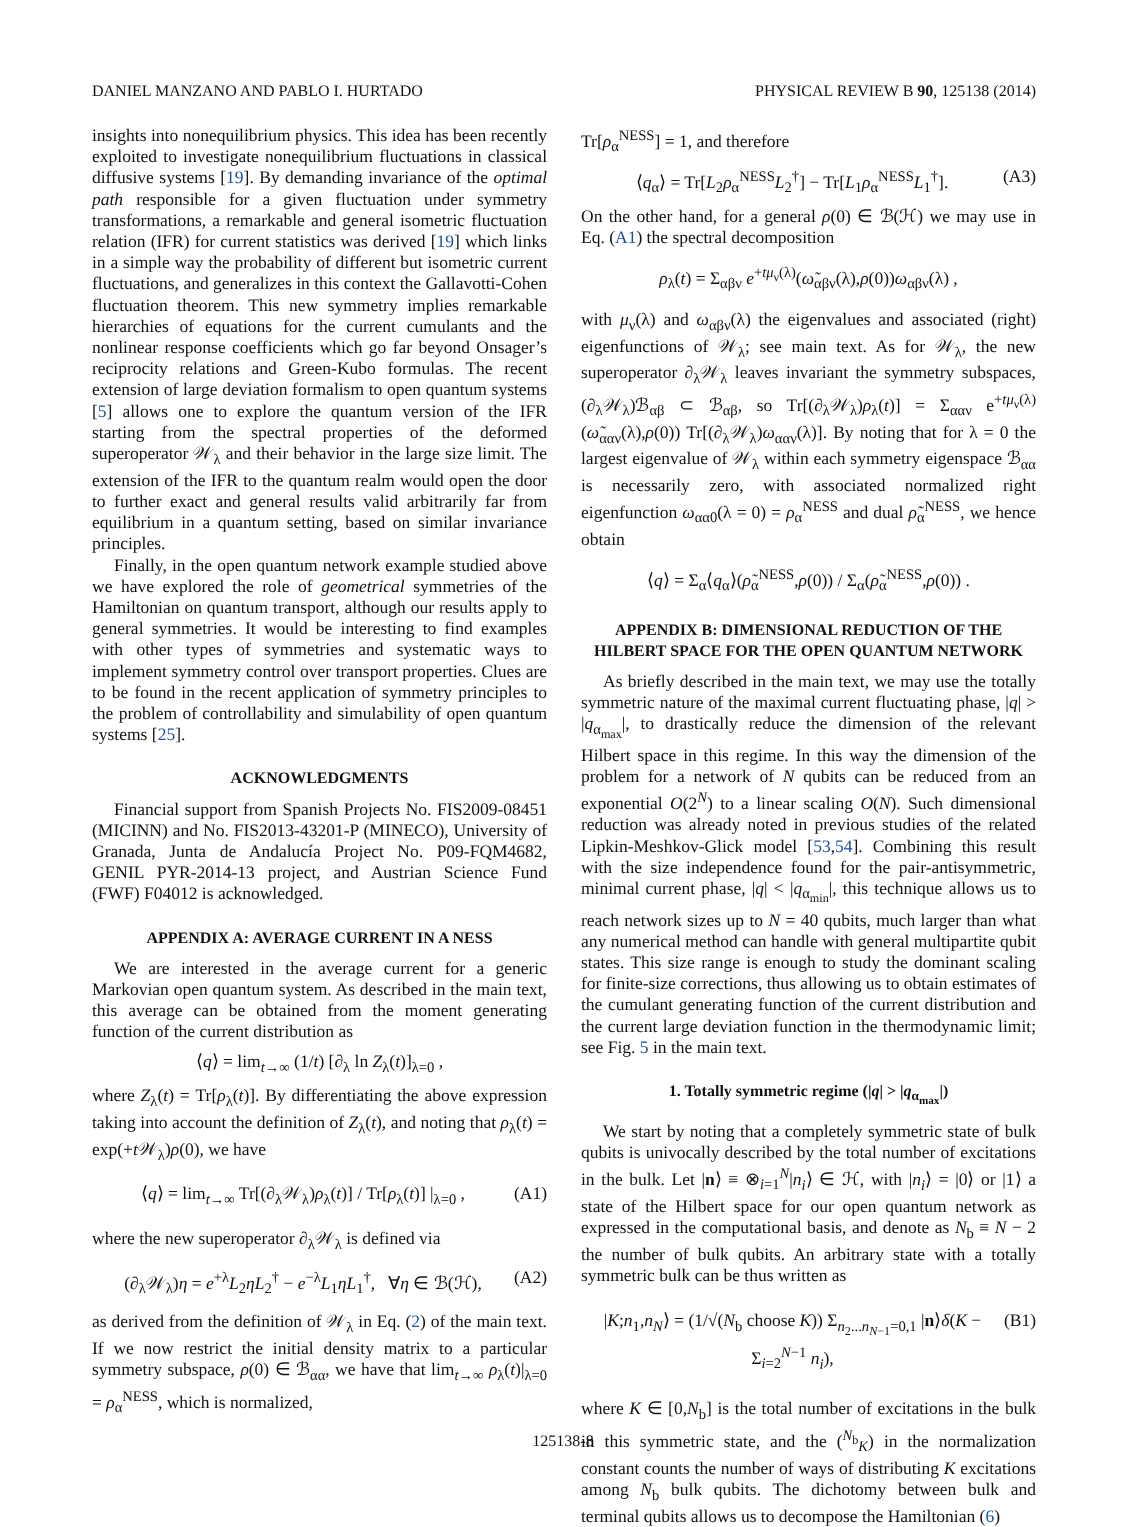DANIEL MANZANO AND PABLO I. HURTADO PHYSICAL REVIEW B 90, 125138 (2014)
insights into nonequilibrium physics. This idea has been recently exploited to investigate nonequilibrium fluctuations in classical diffusive systems [19]. By demanding invariance of the optimal path responsible for a given fluctuation under symmetry transformations, a remarkable and general isometric fluctuation relation (IFR) for current statistics was derived [19] which links in a simple way the probability of different but isometric current fluctuations, and generalizes in this context the Gallavotti-Cohen fluctuation theorem. This new symmetry implies remarkable hierarchies of equations for the current cumulants and the nonlinear response coefficients which go far beyond Onsager’s reciprocity relations and Green-Kubo formulas. The recent extension of large deviation formalism to open quantum systems [5] allows one to explore the quantum version of the IFR starting from the spectral properties of the deformed superoperator 𝒲<sub>λ</sub> and their behavior in the large size limit. The extension of the IFR to the quantum realm would open the door to further exact and general results valid arbitrarily far from equilibrium in a quantum setting, based on similar invariance principles.
Finally, in the open quantum network example studied above we have explored the role of geometrical symmetries of the Hamiltonian on quantum transport, although our results apply to general symmetries. It would be interesting to find examples with other types of symmetries and systematic ways to implement symmetry control over transport properties. Clues are to be found in the recent application of symmetry principles to the problem of controllability and simulability of open quantum systems [25].
ACKNOWLEDGMENTS
Financial support from Spanish Projects No. FIS2009-08451 (MICINN) and No. FIS2013-43201-P (MINECO), University of Granada, Junta de Andalucía Project No. P09-FQM4682, GENIL PYR-2014-13 project, and Austrian Science Fund (FWF) F04012 is acknowledged.
APPENDIX A: AVERAGE CURRENT IN A NESS
We are interested in the average current for a generic Markovian open quantum system. As described in the main text, this average can be obtained from the moment generating function of the current distribution as
⟨q⟩ = lim<sub>t→∞</sub> (1/t) [∂<sub>λ</sub> ln Z<sub>λ</sub>(t)]<sub>λ=0</sub> ,
where Z<sub>λ</sub>(t) = Tr[ρ<sub>λ</sub>(t)]. By differentiating the above expression taking into account the definition of Z<sub>λ</sub>(t), and noting that ρ<sub>λ</sub>(t) = exp(+t 𝒲<sub>λ</sub>)ρ(0), we have
⟨q⟩ = lim<sub>t→∞</sub> Tr[(∂<sub>λ</sub>𝒲<sub>λ</sub>)ρ<sub>λ</sub>(t)] / Tr[ρ<sub>λ</sub>(t)] |<sub>λ=0</sub> , (A1)
where the new superoperator ∂<sub>λ</sub>𝒲<sub>λ</sub> is defined via
(∂<sub>λ</sub>𝒲<sub>λ</sub>)η = e<sup>+λ</sup>L<sub>2</sub>ηL<sub>2</sub><sup>†</sup> − e<sup>−λ</sup>L<sub>1</sub>ηL<sub>1</sub><sup>†</sup>, ∀η ∈ ℬ(ℋ), (A2)
as derived from the definition of 𝒲<sub>λ</sub> in Eq. (2) of the main text. If we now restrict the initial density matrix to a particular symmetry subspace, ρ(0) ∈ ℬ<sub>αα</sub>, we have that lim<sub>t→∞</sub> ρ<sub>λ</sub>(t)|<sub>λ=0</sub> = ρ<sub>α</sub><sup>NESS</sup>, which is normalized,
Tr[ρ<sub>α</sub><sup>NESS</sup>] = 1, and therefore
⟨q<sub>α</sub>⟩ = Tr[L<sub>2</sub>ρ<sub>α</sub><sup>NESS</sup>L<sub>2</sub><sup>†</sup>] − Tr[L<sub>1</sub>ρ<sub>α</sub><sup>NESS</sup>L<sub>1</sub><sup>†</sup>]. (A3)
On the other hand, for a general ρ(0) ∈ ℬ(ℋ) we may use in Eq. (A1) the spectral decomposition
ρ<sub>λ</sub>(t) = Σ<sub>αβν</sub> e<sup>+tμ<sub>ν</sub>(λ)</sup>(ω̃<sub>αβν</sub>(λ),ρ(0))ω<sub>αβν</sub>(λ) ,
with μ<sub>ν</sub>(λ) and ω<sub>αβν</sub>(λ) the eigenvalues and associated (right) eigenfunctions of 𝒲<sub>λ</sub>; see main text. As for 𝒲<sub>λ</sub>, the new superoperator ∂<sub>λ</sub>𝒲<sub>λ</sub> leaves invariant the symmetry subspaces, (∂<sub>λ</sub>𝒲<sub>λ</sub>)ℬ<sub>αβ</sub> ⊂ ℬ<sub>αβ</sub>, so Tr[(∂<sub>λ</sub>𝒲<sub>λ</sub>)ρ<sub>λ</sub>(t)] = Σ<sub>ααν</sub> e<sup>+tμ<sub>ν</sub>(λ)</sup> (ω̃<sub>ααν</sub>(λ),ρ(0)) Tr[(∂<sub>λ</sub>𝒲<sub>λ</sub>)ω<sub>ααν</sub>(λ)]. By noting that for λ = 0 the largest eigenvalue of 𝒲<sub>λ</sub> within each symmetry eigenspace ℬ<sub>αα</sub> is necessarily zero, with associated normalized right eigenfunction ω<sub>αα0</sub>(λ = 0) = ρ<sub>α</sub><sup>NESS</sup> and dual ρ̃<sub>α</sub><sup>NESS</sup>, we hence obtain
⟨q⟩ = Σ<sub>α</sub>⟨q<sub>α</sub>⟩(ρ̃<sub>α</sub><sup>NESS</sup>,ρ(0)) / Σ<sub>α</sub>(ρ̃<sub>α</sub><sup>NESS</sup>,ρ(0)) .
APPENDIX B: DIMENSIONAL REDUCTION OF THE HILBERT SPACE FOR THE OPEN QUANTUM NETWORK
As briefly described in the main text, we may use the totally symmetric nature of the maximal current fluctuating phase, |q| > |q<sub>α<sub>max</sub></sub>|, to drastically reduce the dimension of the relevant Hilbert space in this regime. In this way the dimension of the problem for a network of N qubits can be reduced from an exponential O(2<sup>N</sup>) to a linear scaling O(N). Such dimensional reduction was already noted in previous studies of the related Lipkin-Meshkov-Glick model [53,54]. Combining this result with the size independence found for the pair-antisymmetric, minimal current phase, |q| < |q<sub>α<sub>min</sub></sub>|, this technique allows us to reach network sizes up to N = 40 qubits, much larger than what any numerical method can handle with general multipartite qubit states. This size range is enough to study the dominant scaling for finite-size corrections, thus allowing us to obtain estimates of the cumulant generating function of the current distribution and the current large deviation function in the thermodynamic limit; see Fig. 5 in the main text.
1. Totally symmetric regime (|q| > |q<sub>α<sub>max</sub></sub>|)
We start by noting that a completely symmetric state of bulk qubits is univocally described by the total number of excitations in the bulk. Let |n⟩ ≡ ⊗<sub>i=1</sub><sup>N</sup>|n<sub>i</sub>⟩ ∈ ℋ, with |n<sub>i</sub>⟩ = |0⟩ or |1⟩ a state of the Hilbert space for our open quantum network as expressed in the computational basis, and denote as N<sub>b</sub> ≡ N − 2 the number of bulk qubits. An arbitrary state with a totally symmetric bulk can be thus written as
|K;n<sub>1</sub>,n<sub>N</sub>⟩ = (1/√(N<sub>b</sub> choose K)) Σ<sub>n<sub>2</sub>...n<sub>N−1</sub>=0,1</sub> |n⟩δ(K − Σ<sub>i=2</sub><sup>N−1</sup> n<sub>i</sub>), (B1)
where K ∈ [0,N<sub>b</sub>] is the total number of excitations in the bulk in this symmetric state, and the (<sup>N<sub>b</sub></sup><sub>K</sub>) in the normalization constant counts the number of ways of distributing K excitations among N<sub>b</sub> bulk qubits. The dichotomy between bulk and terminal qubits allows us to decompose the Hamiltonian (6)
125138-8